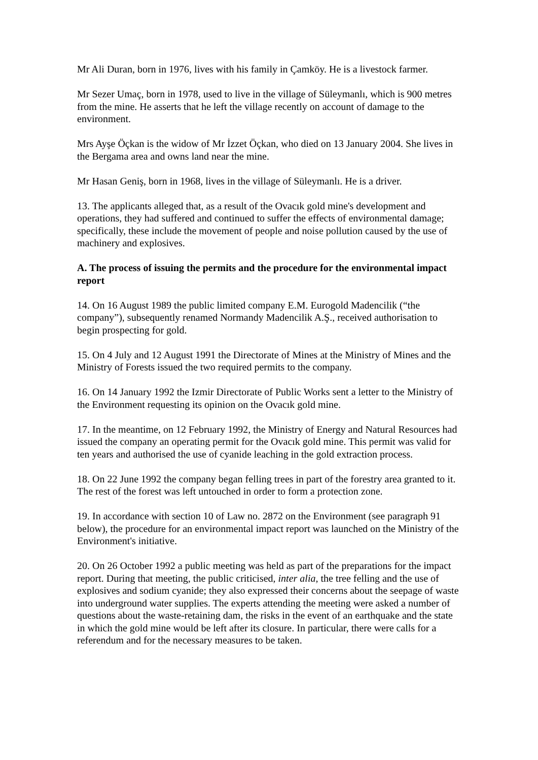Mr Ali Duran, born in 1976, lives with his family in Çamköy. He is a livestock farmer.
Mr Sezer Umaç, born in 1978, used to live in the village of Süleymanlı, which is 900 metres from the mine. He asserts that he left the village recently on account of damage to the environment.
Mrs Ayşe Öçkan is the widow of Mr İzzet Öçkan, who died on 13 January 2004. She lives in the Bergama area and owns land near the mine.
Mr Hasan Geniş, born in 1968, lives in the village of Süleymanlı. He is a driver.
13. The applicants alleged that, as a result of the Ovacık gold mine's development and operations, they had suffered and continued to suffer the effects of environmental damage; specifically, these include the movement of people and noise pollution caused by the use of machinery and explosives.
A. The process of issuing the permits and the procedure for the environmental impact report
14. On 16 August 1989 the public limited company E.M. Eurogold Madencilik (“the company”), subsequently renamed Normandy Madencilik A.Ş., received authorisation to begin prospecting for gold.
15. On 4 July and 12 August 1991 the Directorate of Mines at the Ministry of Mines and the Ministry of Forests issued the two required permits to the company.
16. On 14 January 1992 the Izmir Directorate of Public Works sent a letter to the Ministry of the Environment requesting its opinion on the Ovacık gold mine.
17. In the meantime, on 12 February 1992, the Ministry of Energy and Natural Resources had issued the company an operating permit for the Ovacık gold mine. This permit was valid for ten years and authorised the use of cyanide leaching in the gold extraction process.
18. On 22 June 1992 the company began felling trees in part of the forestry area granted to it. The rest of the forest was left untouched in order to form a protection zone.
19. In accordance with section 10 of Law no. 2872 on the Environment (see paragraph 91 below), the procedure for an environmental impact report was launched on the Ministry of the Environment's initiative.
20. On 26 October 1992 a public meeting was held as part of the preparations for the impact report. During that meeting, the public criticised, inter alia, the tree felling and the use of explosives and sodium cyanide; they also expressed their concerns about the seepage of waste into underground water supplies. The experts attending the meeting were asked a number of questions about the waste-retaining dam, the risks in the event of an earthquake and the state in which the gold mine would be left after its closure. In particular, there were calls for a referendum and for the necessary measures to be taken.